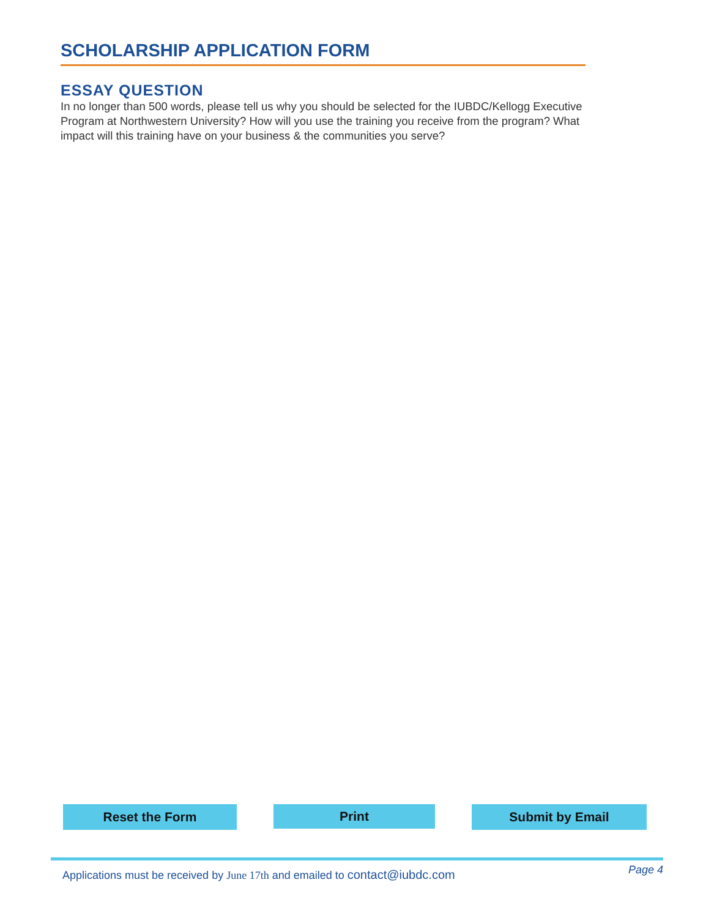SCHOLARSHIP APPLICATION FORM
ESSAY QUESTION
In no longer than 500 words, please tell us why you should be selected for the IUBDC/Kellogg Executive Program at Northwestern University? How will you use the training you receive from the program? What impact will this training have on your business & the communities you serve?
Reset the Form
Print
Submit by Email
Applications must be received by June 17th and emailed to contact@iubdc.com
Page 4